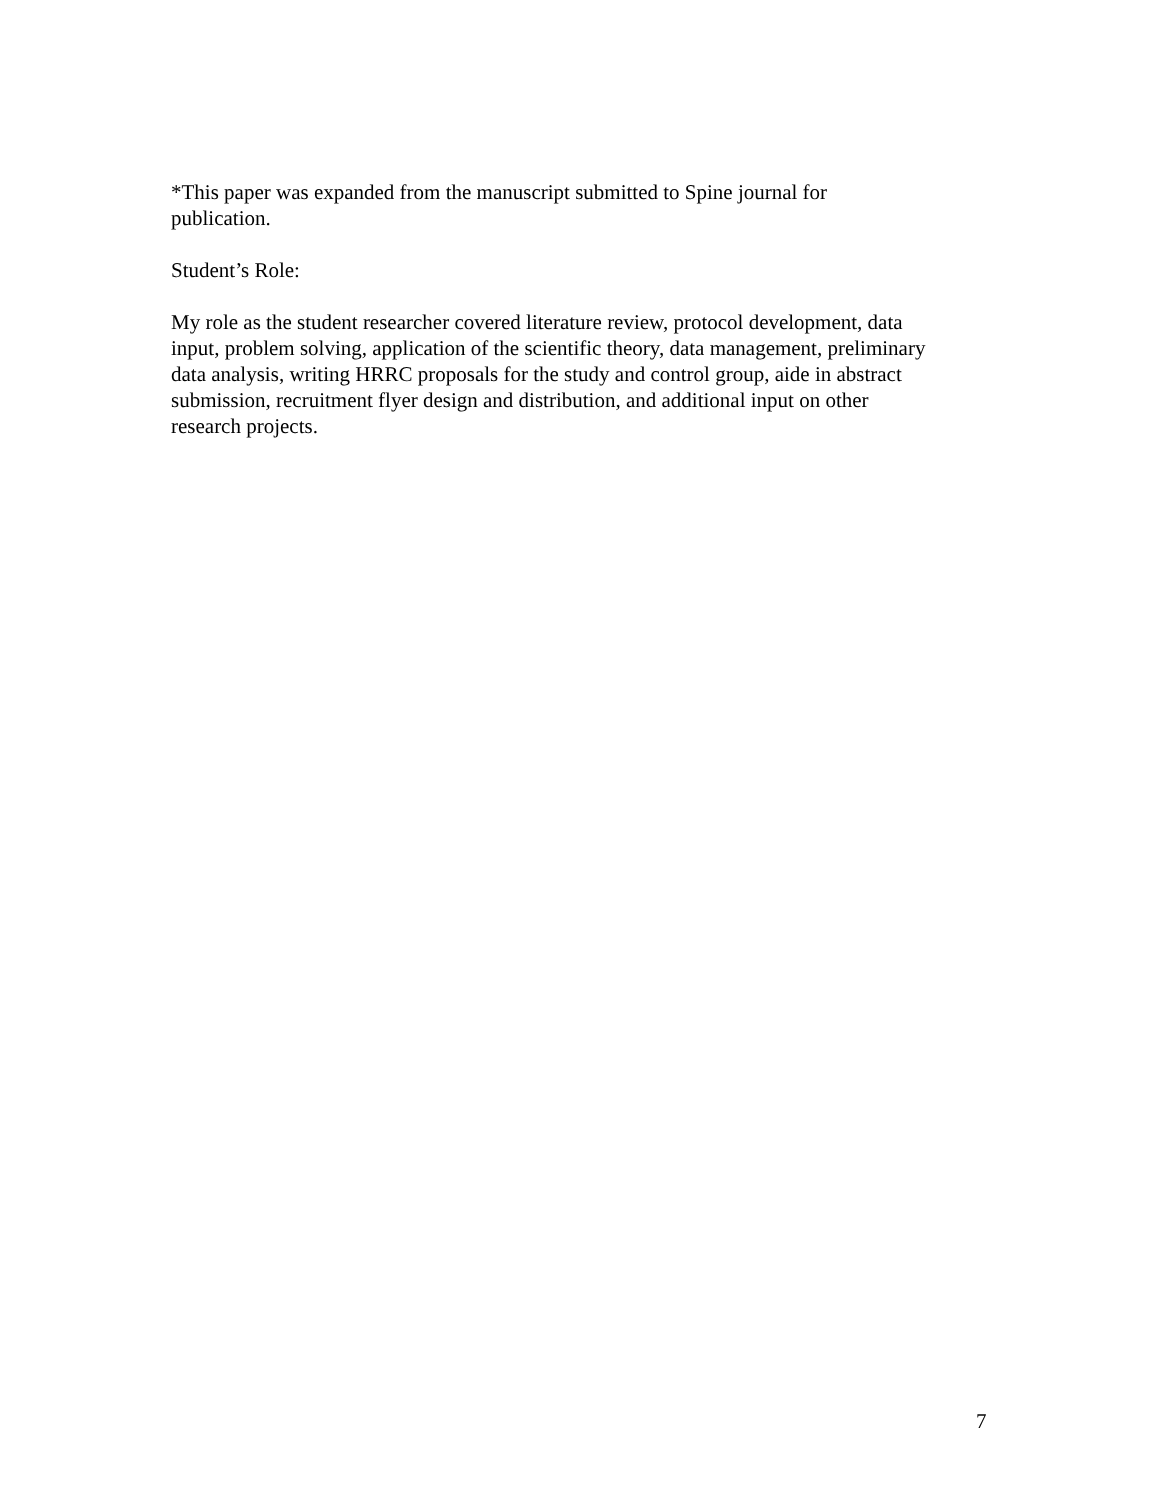*This paper was expanded from the manuscript submitted to Spine journal for
publication.
Student’s Role:
My role as the student researcher covered literature review, protocol development, data
input, problem solving, application of the scientific theory, data management, preliminary
data analysis, writing HRRC proposals for the study and control group, aide in abstract
submission, recruitment flyer design and distribution, and additional input on other
research projects.
7